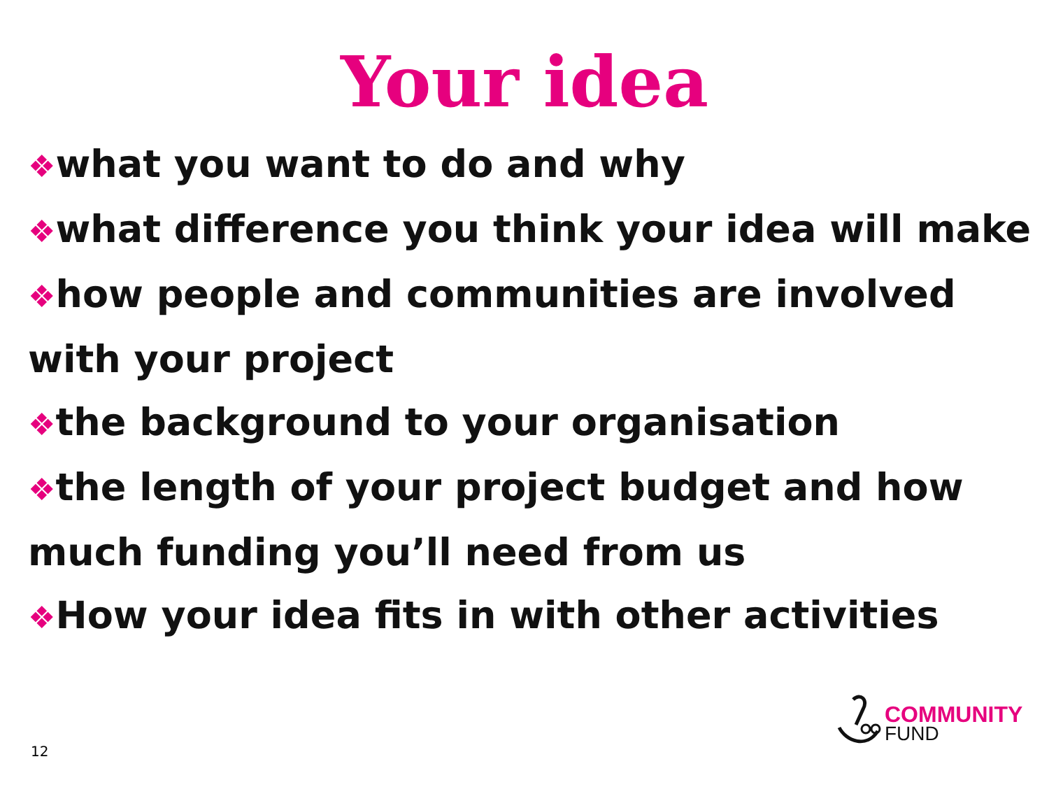Your idea
❖what you want to do and why
❖what difference you think your idea will make
❖how people and communities are involved with your project
❖the background to your organisation
❖the length of your project budget and how much funding you’ll need from us
❖How your idea fits in with other activities
12
COMMUNITY
FUND